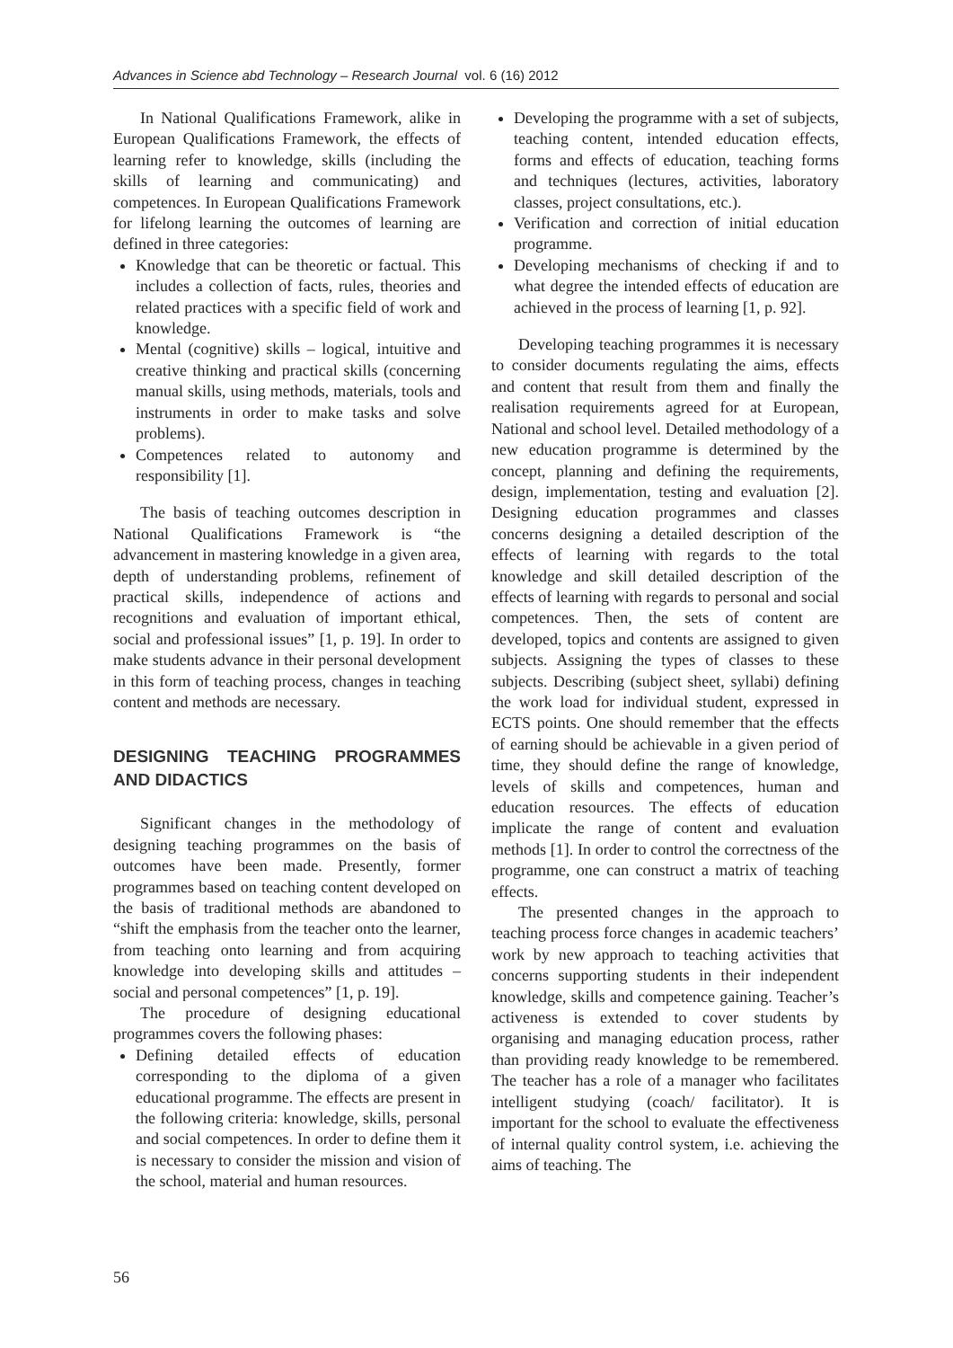Advances in Science abd Technology – Research Journal vol. 6 (16) 2012
In National Qualifications Framework, alike in European Qualifications Framework, the effects of learning refer to knowledge, skills (including the skills of learning and communicating) and competences. In European Qualifications Framework for lifelong learning the outcomes of learning are defined in three categories:
Knowledge that can be theoretic or factual. This includes a collection of facts, rules, theories and related practices with a specific field of work and knowledge.
Mental (cognitive) skills – logical, intuitive and creative thinking and practical skills (concerning manual skills, using methods, materials, tools and instruments in order to make tasks and solve problems).
Competences related to autonomy and responsibility [1].
The basis of teaching outcomes description in National Qualifications Framework is “the advancement in mastering knowledge in a given area, depth of understanding problems, refinement of practical skills, independence of actions and recognitions and evaluation of important ethical, social and professional issues” [1, p. 19]. In order to make students advance in their personal development in this form of teaching process, changes in teaching content and methods are necessary.
DESIGNING TEACHING PROGRAMMES AND DIDACTICS
Significant changes in the methodology of designing teaching programmes on the basis of outcomes have been made. Presently, former programmes based on teaching content developed on the basis of traditional methods are abandoned to “shift the emphasis from the teacher onto the learner, from teaching onto learning and from acquiring knowledge into developing skills and attitudes – social and personal competences” [1, p. 19].
The procedure of designing educational programmes covers the following phases:
Defining detailed effects of education corresponding to the diploma of a given educational programme. The effects are present in the following criteria: knowledge, skills, personal and social competences. In order to define them it is necessary to consider the mission and vision of the school, material and human resources.
Developing the programme with a set of subjects, teaching content, intended education effects, forms and effects of education, teaching forms and techniques (lectures, activities, laboratory classes, project consultations, etc.).
Verification and correction of initial education programme.
Developing mechanisms of checking if and to what degree the intended effects of education are achieved in the process of learning [1, p. 92].
Developing teaching programmes it is necessary to consider documents regulating the aims, effects and content that result from them and finally the realisation requirements agreed for at European, National and school level. Detailed methodology of a new education programme is determined by the concept, planning and defining the requirements, design, implementation, testing and evaluation [2]. Designing education programmes and classes concerns designing a detailed description of the effects of learning with regards to the total knowledge and skill detailed description of the effects of learning with regards to personal and social competences. Then, the sets of content are developed, topics and contents are assigned to given subjects. Assigning the types of classes to these subjects. Describing (subject sheet, syllabi) defining the work load for individual student, expressed in ECTS points. One should remember that the effects of earning should be achievable in a given period of time, they should define the range of knowledge, levels of skills and competences, human and education resources. The effects of education implicate the range of content and evaluation methods [1]. In order to control the correctness of the programme, one can construct a matrix of teaching effects.
The presented changes in the approach to teaching process force changes in academic teachers’ work by new approach to teaching activities that concerns supporting students in their independent knowledge, skills and competence gaining. Teacher’s activeness is extended to cover students by organising and managing education process, rather than providing ready knowledge to be remembered. The teacher has a role of a manager who facilitates intelligent studying (coach/ facilitator). It is important for the school to evaluate the effectiveness of internal quality control system, i.e. achieving the aims of teaching. The
56